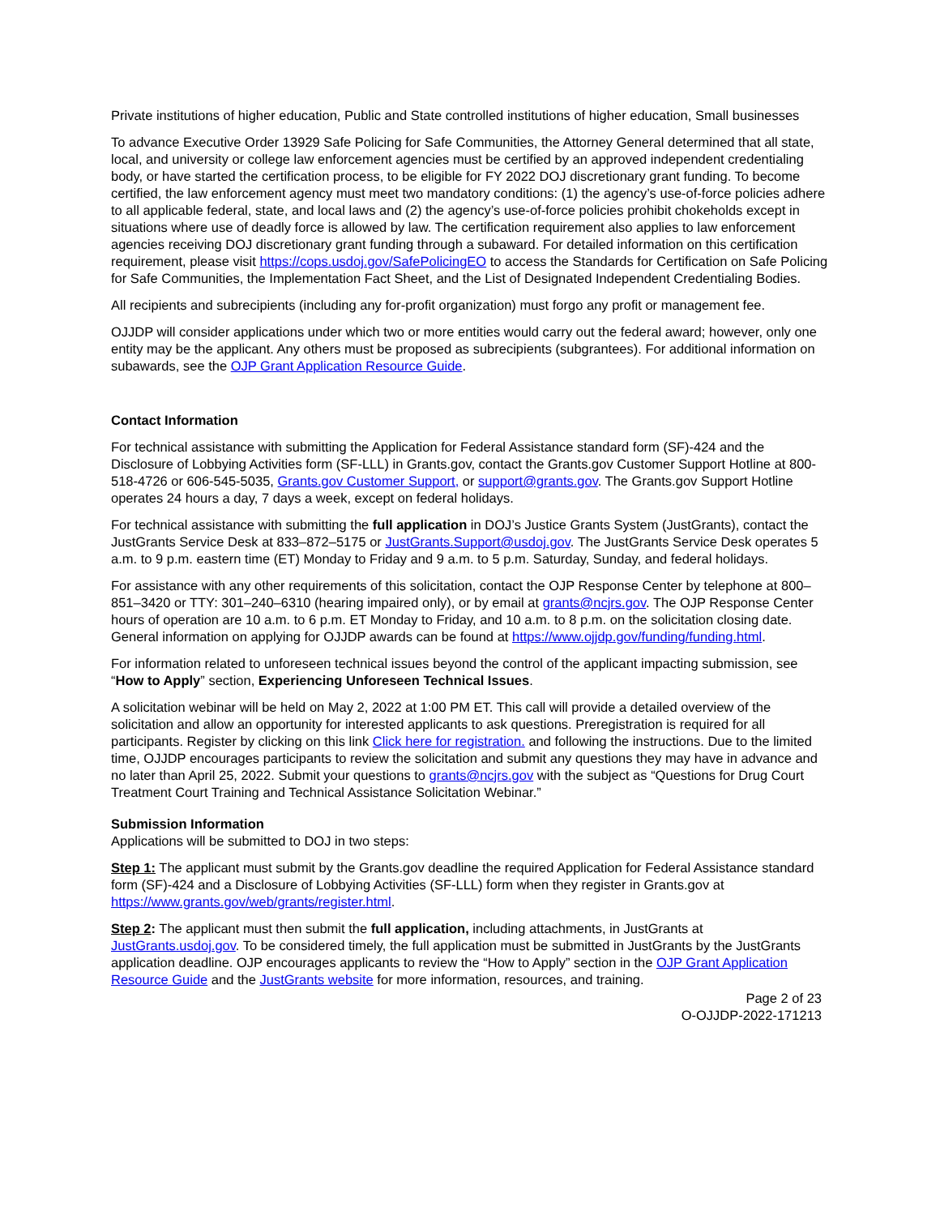Private institutions of higher education, Public and State controlled institutions of higher education, Small businesses
To advance Executive Order 13929 Safe Policing for Safe Communities, the Attorney General determined that all state, local, and university or college law enforcement agencies must be certified by an approved independent credentialing body, or have started the certification process, to be eligible for FY 2022 DOJ discretionary grant funding. To become certified, the law enforcement agency must meet two mandatory conditions: (1) the agency’s use-of-force policies adhere to all applicable federal, state, and local laws and (2) the agency’s use-of-force policies prohibit chokeholds except in situations where use of deadly force is allowed by law. The certification requirement also applies to law enforcement agencies receiving DOJ discretionary grant funding through a subaward. For detailed information on this certification requirement, please visit https://cops.usdoj.gov/SafePolicingEO to access the Standards for Certification on Safe Policing for Safe Communities, the Implementation Fact Sheet, and the List of Designated Independent Credentialing Bodies.
All recipients and subrecipients (including any for-profit organization) must forgo any profit or management fee.
OJJDP will consider applications under which two or more entities would carry out the federal award; however, only one entity may be the applicant. Any others must be proposed as subrecipients (subgrantees). For additional information on subawards, see the OJP Grant Application Resource Guide.
Contact Information
For technical assistance with submitting the Application for Federal Assistance standard form (SF)-424 and the Disclosure of Lobbying Activities form (SF-LLL) in Grants.gov, contact the Grants.gov Customer Support Hotline at 800-518-4726 or 606-545-5035, Grants.gov Customer Support, or support@grants.gov. The Grants.gov Support Hotline operates 24 hours a day, 7 days a week, except on federal holidays.
For technical assistance with submitting the full application in DOJ’s Justice Grants System (JustGrants), contact the JustGrants Service Desk at 833–872–5175 or JustGrants.Support@usdoj.gov. The JustGrants Service Desk operates 5 a.m. to 9 p.m. eastern time (ET) Monday to Friday and 9 a.m. to 5 p.m. Saturday, Sunday, and federal holidays.
For assistance with any other requirements of this solicitation, contact the OJP Response Center by telephone at 800–851–3420 or TTY: 301–240–6310 (hearing impaired only), or by email at grants@ncjrs.gov. The OJP Response Center hours of operation are 10 a.m. to 6 p.m. ET Monday to Friday, and 10 a.m. to 8 p.m. on the solicitation closing date. General information on applying for OJJDP awards can be found at https://www.ojjdp.gov/funding/funding.html.
For information related to unforeseen technical issues beyond the control of the applicant impacting submission, see “How to Apply” section, Experiencing Unforeseen Technical Issues.
A solicitation webinar will be held on May 2, 2022 at 1:00 PM ET. This call will provide a detailed overview of the solicitation and allow an opportunity for interested applicants to ask questions. Preregistration is required for all participants. Register by clicking on this link Click here for registration. and following the instructions. Due to the limited time, OJJDP encourages participants to review the solicitation and submit any questions they may have in advance and no later than April 25, 2022. Submit your questions to grants@ncjrs.gov with the subject as “Questions for Drug Court Treatment Court Training and Technical Assistance Solicitation Webinar.”
Submission Information
Applications will be submitted to DOJ in two steps:
Step 1: The applicant must submit by the Grants.gov deadline the required Application for Federal Assistance standard form (SF)-424 and a Disclosure of Lobbying Activities (SF-LLL) form when they register in Grants.gov at https://www.grants.gov/web/grants/register.html.
Step 2: The applicant must then submit the full application, including attachments, in JustGrants at JustGrants.usdoj.gov. To be considered timely, the full application must be submitted in JustGrants by the JustGrants application deadline. OJP encourages applicants to review the “How to Apply” section in the OJP Grant Application Resource Guide and the JustGrants website for more information, resources, and training.
Page 2 of 23
O-OJJDP-2022-171213